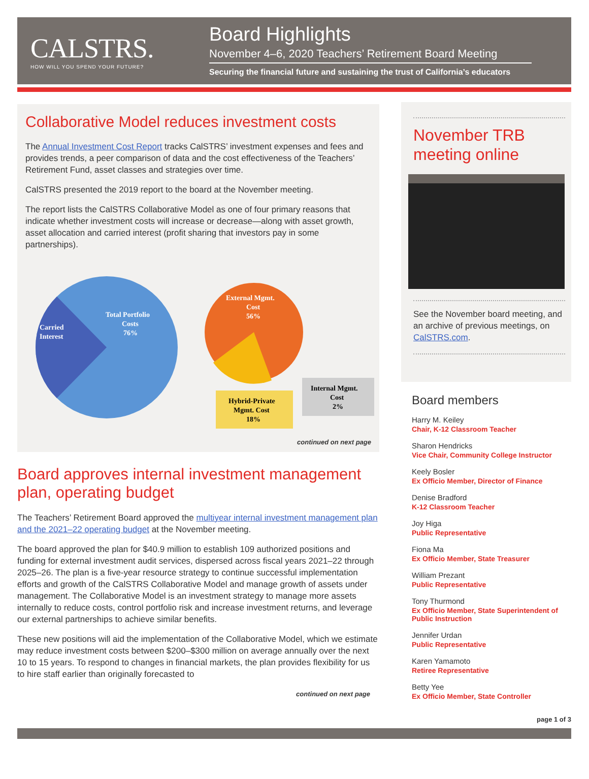CALSTRS.
HOW WILL YOU SPEND YOUR FUTURE?
Board Highlights
November 4–6, 2020 Teachers’ Retirement Board Meeting
Securing the financial future and sustaining the trust of California’s educators
Collaborative Model reduces investment costs
The Annual Investment Cost Report tracks CalSTRS’ investment expenses and fees and provides trends, a peer comparison of data and the cost effectiveness of the Teachers’ Retirement Fund, asset classes and strategies over time.
CalSTRS presented the 2019 report to the board at the November meeting.
The report lists the CalSTRS Collaborative Model as one of four primary reasons that indicate whether investment costs will increase or decrease—along with asset growth, asset allocation and carried interest (profit sharing that investors pay in some partnerships).
Carried
Interest
Total Portfolio
Costs
76%
External Mgmt.
Cost
56%
Hybrid-Private
Mgmt. Cost
18%
Internal Mgmt.
Cost
2%
continued on next page
Board approves internal investment management plan, operating budget
The Teachers’ Retirement Board approved the multiyear internal investment management plan and the 2021–22 operating budget at the November meeting.
The board approved the plan for $40.9 million to establish 109 authorized positions and funding for external investment audit services, dispersed across fiscal years 2021–22 through 2025–26. The plan is a five-year resource strategy to continue successful implementation efforts and growth of the CalSTRS Collaborative Model and manage growth of assets under management. The Collaborative Model is an investment strategy to manage more assets internally to reduce costs, control portfolio risk and increase investment returns, and leverage our external partnerships to achieve similar benefits.
These new positions will aid the implementation of the Collaborative Model, which we estimate may reduce investment costs between $200–$300 million on average annually over the next 10 to 15 years. To respond to changes in financial markets, the plan provides flexibility for us to hire staff earlier than originally forecasted to
continued on next page
November TRB meeting online
See the November board meeting, and an archive of previous meetings, on CalSTRS.com.
Board members
Harry M. Keiley
Chair, K-12 Classroom Teacher
Sharon Hendricks
Vice Chair, Community College Instructor
Keely Bosler
Ex Officio Member, Director of Finance
Denise Bradford
K-12 Classroom Teacher
Joy Higa
Public Representative
Fiona Ma
Ex Officio Member, State Treasurer
William Prezant
Public Representative
Tony Thurmond
Ex Officio Member, State Superintendent of Public Instruction
Jennifer Urdan
Public Representative
Karen Yamamoto
Retiree Representative
Betty Yee
Ex Officio Member, State Controller
page 1 of 3